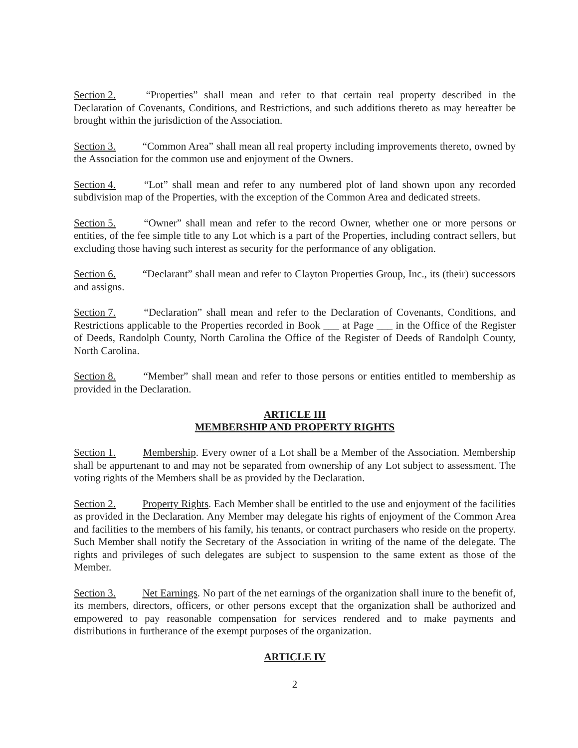Section 2. “Properties” shall mean and refer to that certain real property described in the Declaration of Covenants, Conditions, and Restrictions, and such additions thereto as may hereafter be brought within the jurisdiction of the Association.
Section 3. “Common Area” shall mean all real property including improvements thereto, owned by the Association for the common use and enjoyment of the Owners.
Section 4. “Lot” shall mean and refer to any numbered plot of land shown upon any recorded subdivision map of the Properties, with the exception of the Common Area and dedicated streets.
Section 5. “Owner” shall mean and refer to the record Owner, whether one or more persons or entities, of the fee simple title to any Lot which is a part of the Properties, including contract sellers, but excluding those having such interest as security for the performance of any obligation.
Section 6. “Declarant” shall mean and refer to Clayton Properties Group, Inc., its (their) successors and assigns.
Section 7. “Declaration” shall mean and refer to the Declaration of Covenants, Conditions, and Restrictions applicable to the Properties recorded in Book ___ at Page ___ in the Office of the Register of Deeds, Randolph County, North Carolina the Office of the Register of Deeds of Randolph County, North Carolina.
Section 8. “Member” shall mean and refer to those persons or entities entitled to membership as provided in the Declaration.
ARTICLE III
MEMBERSHIP AND PROPERTY RIGHTS
Section 1. Membership. Every owner of a Lot shall be a Member of the Association. Membership shall be appurtenant to and may not be separated from ownership of any Lot subject to assessment. The voting rights of the Members shall be as provided by the Declaration.
Section 2. Property Rights. Each Member shall be entitled to the use and enjoyment of the facilities as provided in the Declaration. Any Member may delegate his rights of enjoyment of the Common Area and facilities to the members of his family, his tenants, or contract purchasers who reside on the property. Such Member shall notify the Secretary of the Association in writing of the name of the delegate. The rights and privileges of such delegates are subject to suspension to the same extent as those of the Member.
Section 3. Net Earnings. No part of the net earnings of the organization shall inure to the benefit of, its members, directors, officers, or other persons except that the organization shall be authorized and empowered to pay reasonable compensation for services rendered and to make payments and distributions in furtherance of the exempt purposes of the organization.
ARTICLE IV
2